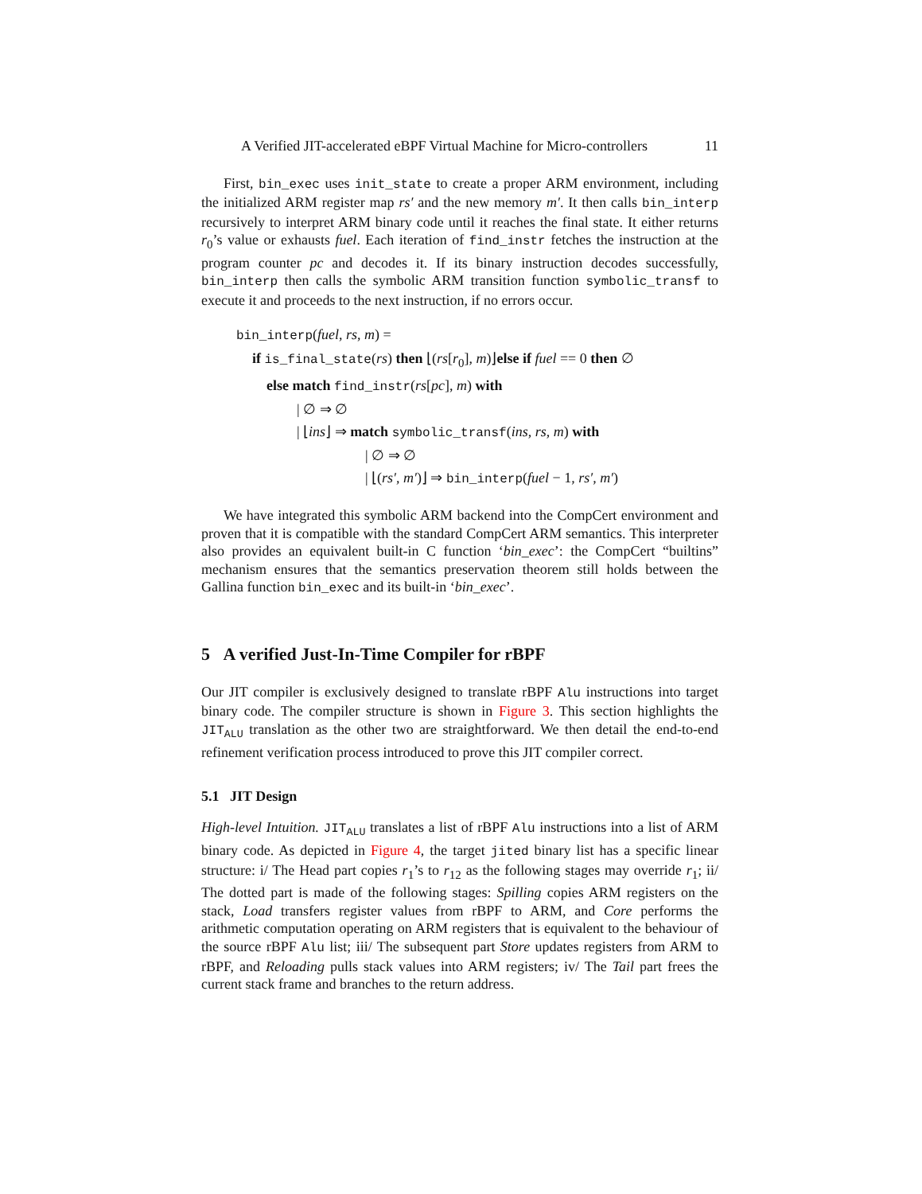A Verified JIT-accelerated eBPF Virtual Machine for Micro-controllers 11
First, bin_exec uses init_state to create a proper ARM environment, including the initialized ARM register map rs′ and the new memory m′. It then calls bin_interp recursively to interpret ARM binary code until it reaches the final state. It either returns r<sub>0</sub>’s value or exhausts fuel. Each iteration of find_instr fetches the instruction at the program counter pc and decodes it. If its binary instruction decodes successfully, bin_interp then calls the symbolic ARM transition function symbolic_transf to execute it and proceeds to the next instruction, if no errors occur.
bin_interp(fuel, rs, m) =
if is_final_state(rs) then ⌊(rs[r<sub>0</sub>], m)⌋else if fuel == 0 then ∅
else match find_instr(rs[pc], m) with
| ∅ ⇒ ∅
| ⌊ins⌋ ⇒ match symbolic_transf(ins, rs, m) with
| ∅ ⇒ ∅
| ⌊(rs′, m′)⌋ ⇒ bin_interp(fuel − 1, rs′, m′)
We have integrated this symbolic ARM backend into the CompCert environment and proven that it is compatible with the standard CompCert ARM semantics. This interpreter also provides an equivalent built-in C function ‘bin_exec’: the CompCert “builtins” mechanism ensures that the semantics preservation theorem still holds between the Gallina function bin_exec and its built-in ‘bin_exec’.
5 A verified Just-In-Time Compiler for rBPF
Our JIT compiler is exclusively designed to translate rBPF Alu instructions into target binary code. The compiler structure is shown in Figure 3. This section highlights the JIT<sub>ALU</sub> translation as the other two are straightforward. We then detail the end-to-end refinement verification process introduced to prove this JIT compiler correct.
5.1 JIT Design
High-level Intuition. JIT<sub>ALU</sub> translates a list of rBPF Alu instructions into a list of ARM binary code. As depicted in Figure 4, the target jited binary list has a specific linear structure: i/ The Head part copies r<sub>1</sub>’s to r<sub>12</sub> as the following stages may override r<sub>1</sub>; ii/ The dotted part is made of the following stages: Spilling copies ARM registers on the stack, Load transfers register values from rBPF to ARM, and Core performs the arithmetic computation operating on ARM registers that is equivalent to the behaviour of the source rBPF Alu list; iii/ The subsequent part Store updates registers from ARM to rBPF, and Reloading pulls stack values into ARM registers; iv/ The Tail part frees the current stack frame and branches to the return address.